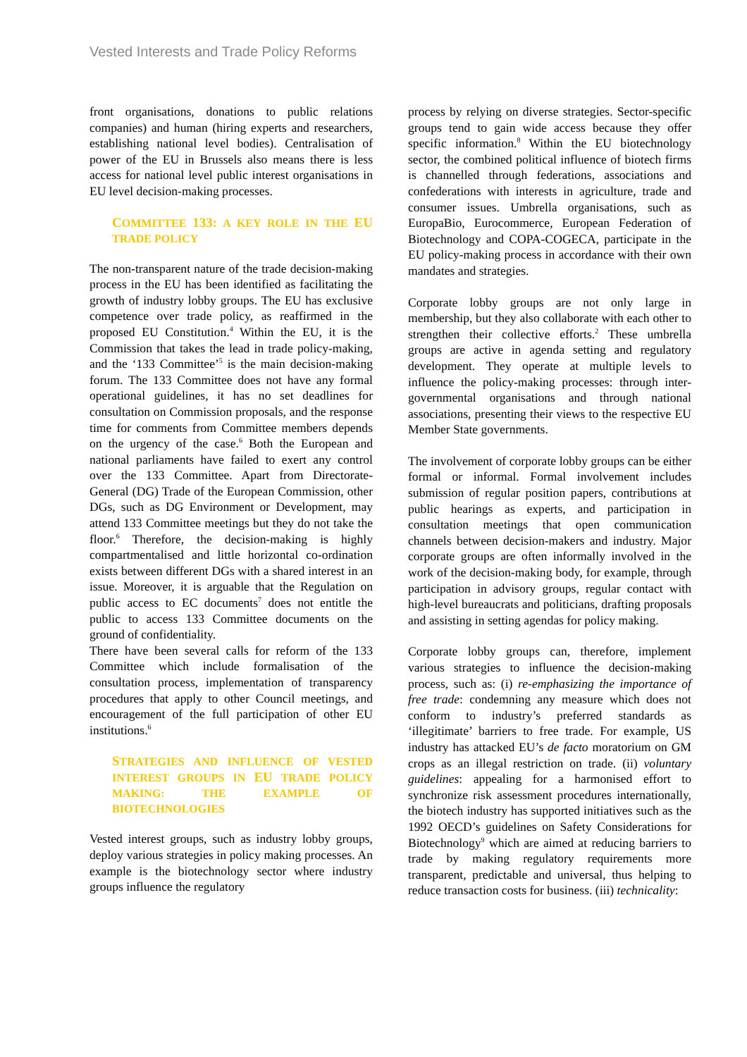Vested Interests and Trade Policy Reforms
front organisations, donations to public relations companies) and human (hiring experts and researchers, establishing national level bodies). Centralisation of power of the EU in Brussels also means there is less access for national level public interest organisations in EU level decision-making processes.
COMMITTEE 133: A KEY ROLE IN THE EU TRADE POLICY
The non-transparent nature of the trade decision-making process in the EU has been identified as facilitating the growth of industry lobby groups. The EU has exclusive competence over trade policy, as reaffirmed in the proposed EU Constitution.<sup>4</sup> Within the EU, it is the Commission that takes the lead in trade policy-making, and the ‘133 Committee’<sup>5</sup> is the main decision-making forum. The 133 Committee does not have any formal operational guidelines, it has no set deadlines for consultation on Commission proposals, and the response time for comments from Committee members depends on the urgency of the case.<sup>6</sup> Both the European and national parliaments have failed to exert any control over the 133 Committee. Apart from Directorate-General (DG) Trade of the European Commission, other DGs, such as DG Environment or Development, may attend 133 Committee meetings but they do not take the floor.<sup>6</sup> Therefore, the decision-making is highly compartmentalised and little horizontal co-ordination exists between different DGs with a shared interest in an issue. Moreover, it is arguable that the Regulation on public access to EC documents<sup>7</sup> does not entitle the public to access 133 Committee documents on the ground of confidentiality.
There have been several calls for reform of the 133 Committee which include formalisation of the consultation process, implementation of transparency procedures that apply to other Council meetings, and encouragement of the full participation of other EU institutions.<sup>6</sup>
STRATEGIES AND INFLUENCE OF VESTED INTEREST GROUPS IN EU TRADE POLICY MAKING: THE EXAMPLE OF BIOTECHNOLOGIES
Vested interest groups, such as industry lobby groups, deploy various strategies in policy making processes. An example is the biotechnology sector where industry groups influence the regulatory
process by relying on diverse strategies. Sector-specific groups tend to gain wide access because they offer specific information.<sup>8</sup> Within the EU biotechnology sector, the combined political influence of biotech firms is channelled through federations, associations and confederations with interests in agriculture, trade and consumer issues. Umbrella organisations, such as EuropaBio, Eurocommerce, European Federation of Biotechnology and COPA-COGECA, participate in the EU policy-making process in accordance with their own mandates and strategies.
Corporate lobby groups are not only large in membership, but they also collaborate with each other to strengthen their collective efforts.<sup>2</sup> These umbrella groups are active in agenda setting and regulatory development. They operate at multiple levels to influence the policy-making processes: through inter-governmental organisations and through national associations, presenting their views to the respective EU Member State governments.
The involvement of corporate lobby groups can be either formal or informal. Formal involvement includes submission of regular position papers, contributions at public hearings as experts, and participation in consultation meetings that open communication channels between decision-makers and industry. Major corporate groups are often informally involved in the work of the decision-making body, for example, through participation in advisory groups, regular contact with high-level bureaucrats and politicians, drafting proposals and assisting in setting agendas for policy making.
Corporate lobby groups can, therefore, implement various strategies to influence the decision-making process, such as: (i) re-emphasizing the importance of free trade: condemning any measure which does not conform to industry’s preferred standards as ‘illegitimate’ barriers to free trade. For example, US industry has attacked EU’s de facto moratorium on GM crops as an illegal restriction on trade. (ii) voluntary guidelines: appealing for a harmonised effort to synchronize risk assessment procedures internationally, the biotech industry has supported initiatives such as the 1992 OECD’s guidelines on Safety Considerations for Biotechnology<sup>9</sup> which are aimed at reducing barriers to trade by making regulatory requirements more transparent, predictable and universal, thus helping to reduce transaction costs for business. (iii) technicality: